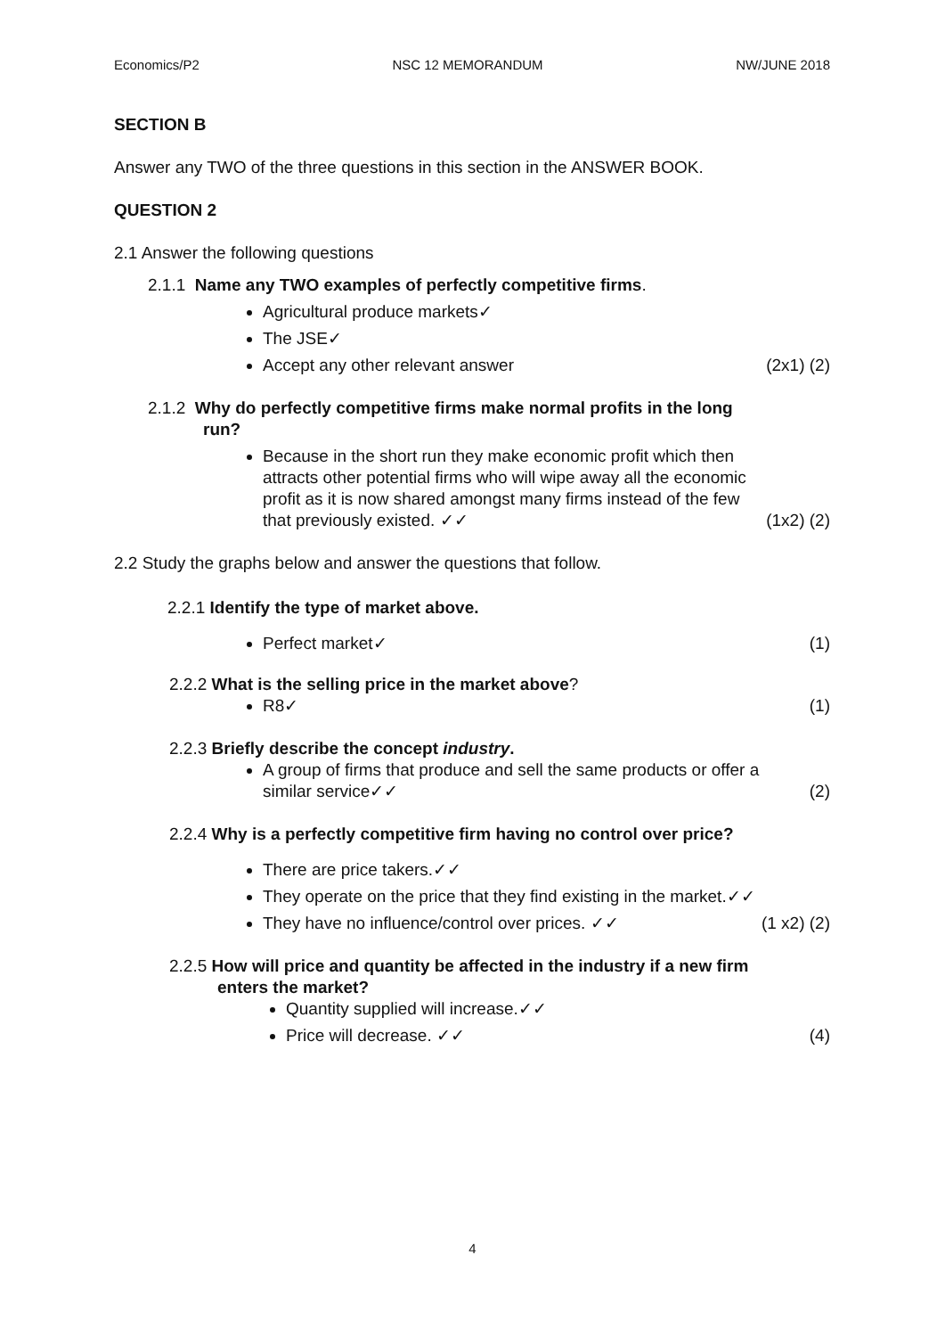Economics/P2 NSC 12 MEMORANDUM NW/JUNE 2018
SECTION B
Answer any TWO of the three questions in this section in the ANSWER BOOK.
QUESTION 2
2.1 Answer the following questions
2.1.1 Name any TWO examples of perfectly competitive firms.
Agricultural produce markets✓
The JSE✓
Accept any other relevant answer (2x1) (2)
2.1.2 Why do perfectly competitive firms make normal profits in the long
run?
Because in the short run they make economic profit which then attracts other potential firms who will wipe away all the economic profit as it is now shared amongst many firms instead of the few that previously existed. ✓✓ (1x2) (2)
2.2 Study the graphs below and answer the questions that follow.
2.2.1 Identify the type of market above.
Perfect market✓ (1)
2.2.2 What is the selling price in the market above?
R8✓ (1)
2.2.3 Briefly describe the concept industry.
A group of firms that produce and sell the same products or offer a similar service✓✓ (2)
2.2.4 Why is a perfectly competitive firm having no control over price?
There are price takers.✓✓
They operate on the price that they find existing in the market.✓✓
They have no influence/control over prices. ✓✓ (1 x2) (2)
2.2.5 How will price and quantity be affected in the industry if a new firm
enters the market?
Quantity supplied will increase.✓✓
Price will decrease. ✓✓ (4)
4